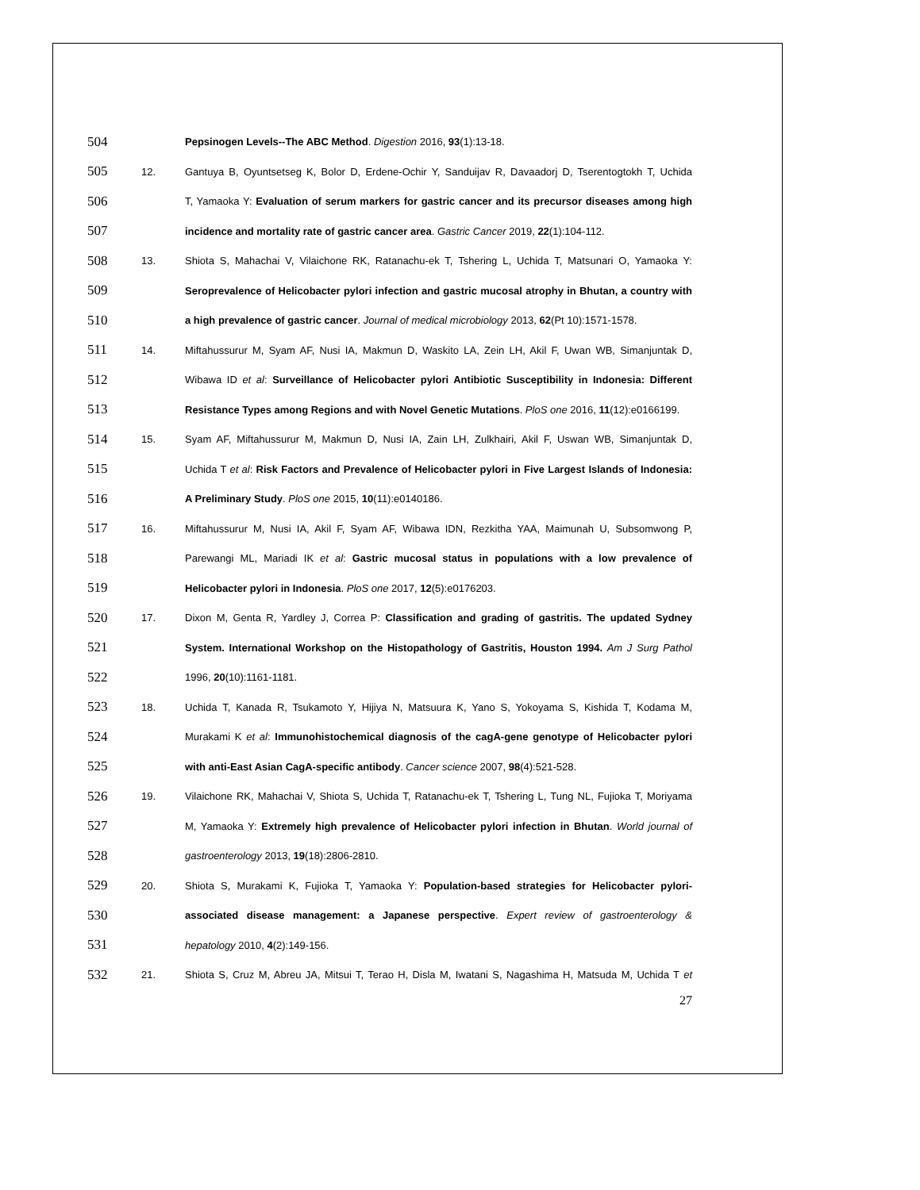504 Pepsinogen Levels--The ABC Method. Digestion 2016, 93(1):13-18.
505 12. Gantuya B, Oyuntsetseg K, Bolor D, Erdene-Ochir Y, Sanduijav R, Davaadorj D, Tserentogtokh T, Uchida
506 T, Yamaoka Y: Evaluation of serum markers for gastric cancer and its precursor diseases among high
507 incidence and mortality rate of gastric cancer area. Gastric Cancer 2019, 22(1):104-112.
508 13. Shiota S, Mahachai V, Vilaichone RK, Ratanachu-ek T, Tshering L, Uchida T, Matsunari O, Yamaoka Y:
509 Seroprevalence of Helicobacter pylori infection and gastric mucosal atrophy in Bhutan, a country with
510 a high prevalence of gastric cancer. Journal of medical microbiology 2013, 62(Pt 10):1571-1578.
511 14. Miftahussurur M, Syam AF, Nusi IA, Makmun D, Waskito LA, Zein LH, Akil F, Uwan WB, Simanjuntak D,
512 Wibawa ID et al: Surveillance of Helicobacter pylori Antibiotic Susceptibility in Indonesia: Different
513 Resistance Types among Regions and with Novel Genetic Mutations. PloS one 2016, 11(12):e0166199.
514 15. Syam AF, Miftahussurur M, Makmun D, Nusi IA, Zain LH, Zulkhairi, Akil F, Uswan WB, Simanjuntak D,
515 Uchida T et al: Risk Factors and Prevalence of Helicobacter pylori in Five Largest Islands of Indonesia:
516 A Preliminary Study. PloS one 2015, 10(11):e0140186.
517 16. Miftahussurur M, Nusi IA, Akil F, Syam AF, Wibawa IDN, Rezkitha YAA, Maimunah U, Subsomwong P,
518 Parewangi ML, Mariadi IK et al: Gastric mucosal status in populations with a low prevalence of
519 Helicobacter pylori in Indonesia. PloS one 2017, 12(5):e0176203.
520 17. Dixon M, Genta R, Yardley J, Correa P: Classification and grading of gastritis. The updated Sydney
521 System. International Workshop on the Histopathology of Gastritis, Houston 1994. Am J Surg Pathol
522 1996, 20(10):1161-1181.
523 18. Uchida T, Kanada R, Tsukamoto Y, Hijiya N, Matsuura K, Yano S, Yokoyama S, Kishida T, Kodama M,
524 Murakami K et al: Immunohistochemical diagnosis of the cagA-gene genotype of Helicobacter pylori
525 with anti-East Asian CagA-specific antibody. Cancer science 2007, 98(4):521-528.
526 19. Vilaichone RK, Mahachai V, Shiota S, Uchida T, Ratanachu-ek T, Tshering L, Tung NL, Fujioka T, Moriyama
527 M, Yamaoka Y: Extremely high prevalence of Helicobacter pylori infection in Bhutan. World journal of
528 gastroenterology 2013, 19(18):2806-2810.
529 20. Shiota S, Murakami K, Fujioka T, Yamaoka Y: Population-based strategies for Helicobacter pylori-
530 associated disease management: a Japanese perspective. Expert review of gastroenterology &
531 hepatology 2010, 4(2):149-156.
532 21. Shiota S, Cruz M, Abreu JA, Mitsui T, Terao H, Disla M, Iwatani S, Nagashima H, Matsuda M, Uchida T et
27